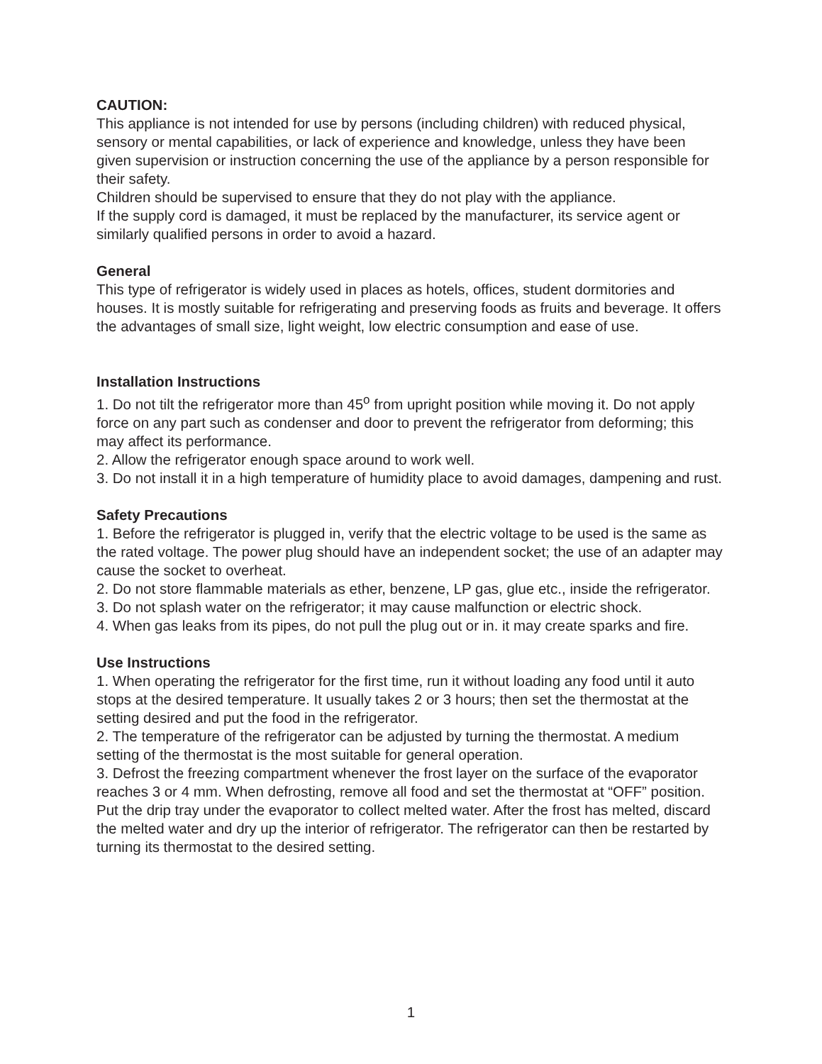CAUTION:
This appliance is not intended for use by persons (including children) with reduced physical, sensory or mental capabilities, or lack of experience and knowledge, unless they have been given supervision or instruction concerning the use of the appliance by a person responsible for their safety.
Children should be supervised to ensure that they do not play with the appliance.
If the supply cord is damaged, it must be replaced by the manufacturer, its service agent or similarly qualified persons in order to avoid a hazard.
General
This type of refrigerator is widely used in places as hotels, offices, student dormitories and houses. It is mostly suitable for refrigerating and preserving foods as fruits and beverage. It offers the advantages of small size, light weight, low electric consumption and ease of use.
Installation Instructions
1. Do not tilt the refrigerator more than 45<sup>o</sup> from upright position while moving it. Do not apply force on any part such as condenser and door to prevent the refrigerator from deforming; this may affect its performance.
2. Allow the refrigerator enough space around to work well.
3. Do not install it in a high temperature of humidity place to avoid damages, dampening and rust.
Safety Precautions
1. Before the refrigerator is plugged in, verify that the electric voltage to be used is the same as the rated voltage. The power plug should have an independent socket; the use of an adapter may cause the socket to overheat.
2. Do not store flammable materials as ether, benzene, LP gas, glue etc., inside the refrigerator.
3. Do not splash water on the refrigerator; it may cause malfunction or electric shock.
4. When gas leaks from its pipes, do not pull the plug out or in. it may create sparks and fire.
Use Instructions
1. When operating the refrigerator for the first time, run it without loading any food until it auto stops at the desired temperature. It usually takes 2 or 3 hours; then set the thermostat at the setting desired and put the food in the refrigerator.
2. The temperature of the refrigerator can be adjusted by turning the thermostat. A medium setting of the thermostat is the most suitable for general operation.
3. Defrost the freezing compartment whenever the frost layer on the surface of the evaporator reaches 3 or 4 mm. When defrosting, remove all food and set the thermostat at “OFF” position. Put the drip tray under the evaporator to collect melted water. After the frost has melted, discard the melted water and dry up the interior of refrigerator. The refrigerator can then be restarted by turning its thermostat to the desired setting.
1